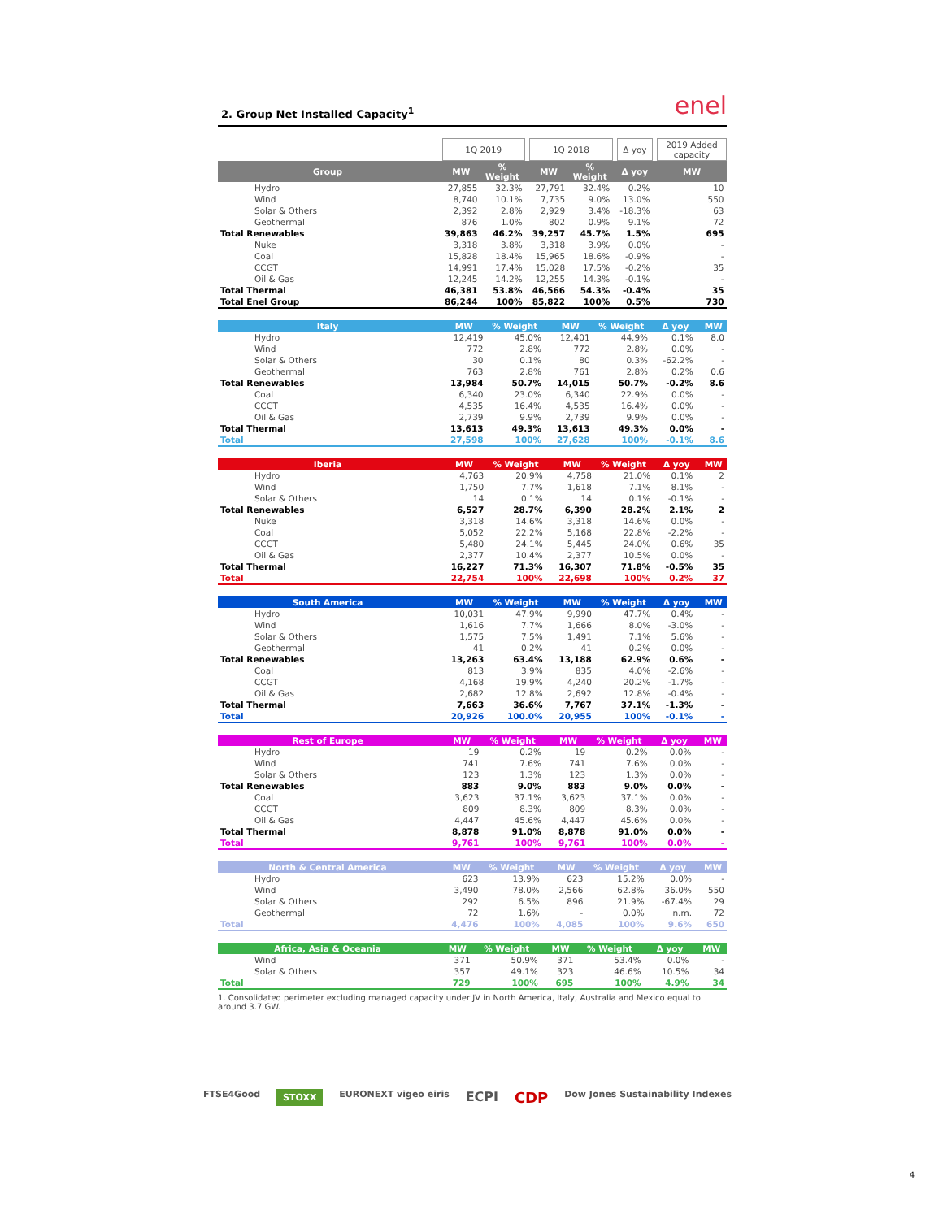2. Group Net Installed Capacity<sup>1</sup> enel
| | | 1Q 2019 | | | 1Q 2018 | | | Δ yoy | | 2019 Added capacity |
| Group | | MW | % Weight | | MW | % Weight | | Δ yoy | | MW |
| Hydro | | 27,855 | 32.3% | | 27,791 | 32.4% | | 0.2% | | 10 |
| Wind | | 8,740 | 10.1% | | 7,735 | 9.0% | | 13.0% | | 550 |
| Solar & Others | | 2,392 | 2.8% | | 2,929 | 3.4% | | -18.3% | | 63 |
| Geothermal | | 876 | 1.0% | | 802 | 0.9% | | 9.1% | | 72 |
| Total Renewables | | 39,863 | 46.2% | | 39,257 | 45.7% | | 1.5% | | 695 |
| Nuke | | 3,318 | 3.8% | | 3,318 | 3.9% | | 0.0% | | - |
| Coal | | 15,828 | 18.4% | | 15,965 | 18.6% | | -0.9% | | - |
| CCGT | | 14,991 | 17.4% | | 15,028 | 17.5% | | -0.2% | | 35 |
| Oil & Gas | | 12,245 | 14.2% | | 12,255 | 14.3% | | -0.1% | | - |
| Total Thermal | | 46,381 | 53.8% | | 46,566 | 54.3% | | -0.4% | | 35 |
| Total Enel Group | | 86,244 | 100% | | 85,822 | 100% | | 0.5% | | 730 |
| Italy | | MW | % Weight | | MW | % Weight | | Δ yoy | | MW |
| --- | --- | --- | --- | --- | --- | --- | --- | --- | --- | --- |
| Hydro | | 12,419 | 45.0% | | 12,401 | 44.9% | | 0.1% | | 8.0 |
| Wind | | 772 | 2.8% | | 772 | 2.8% | | 0.0% | | - |
| Solar & Others | | 30 | 0.1% | | 80 | 0.3% | | -62.2% | | - |
| Geothermal | | 763 | 2.8% | | 761 | 2.8% | | 0.2% | | 0.6 |
| Total Renewables | | 13,984 | 50.7% | | 14,015 | 50.7% | | -0.2% | | 8.6 |
| Coal | | 6,340 | 23.0% | | 6,340 | 22.9% | | 0.0% | | - |
| CCGT | | 4,535 | 16.4% | | 4,535 | 16.4% | | 0.0% | | - |
| Oil & Gas | | 2,739 | 9.9% | | 2,739 | 9.9% | | 0.0% | | - |
| Total Thermal | | 13,613 | 49.3% | | 13,613 | 49.3% | | 0.0% | | - |
| Total | | 27,598 | 100% | | 27,628 | 100% | | -0.1% | | 8.6 |
| Iberia | | MW | % Weight | | MW | % Weight | | Δ yoy | | MW |
| --- | --- | --- | --- | --- | --- | --- | --- | --- | --- | --- |
| Hydro | | 4,763 | 20.9% | | 4,758 | 21.0% | | 0.1% | | 2 |
| Wind | | 1,750 | 7.7% | | 1,618 | 7.1% | | 8.1% | | - |
| Solar & Others | | 14 | 0.1% | | 14 | 0.1% | | -0.1% | | - |
| Total Renewables | | 6,527 | 28.7% | | 6,390 | 28.2% | | 2.1% | | 2 |
| Nuke | | 3,318 | 14.6% | | 3,318 | 14.6% | | 0.0% | | - |
| Coal | | 5,052 | 22.2% | | 5,168 | 22.8% | | -2.2% | | - |
| CCGT | | 5,480 | 24.1% | | 5,445 | 24.0% | | 0.6% | | 35 |
| Oil & Gas | | 2,377 | 10.4% | | 2,377 | 10.5% | | 0.0% | | - |
| Total Thermal | | 16,227 | 71.3% | | 16,307 | 71.8% | | -0.5% | | 35 |
| Total | | 22,754 | 100% | | 22,698 | 100% | | 0.2% | | 37 |
| South America | | MW | % Weight | | MW | % Weight | | Δ yoy | | MW |
| --- | --- | --- | --- | --- | --- | --- | --- | --- | --- | --- |
| Hydro | | 10,031 | 47.9% | | 9,990 | 47.7% | | 0.4% | | - |
| Wind | | 1,616 | 7.7% | | 1,666 | 8.0% | | -3.0% | | - |
| Solar & Others | | 1,575 | 7.5% | | 1,491 | 7.1% | | 5.6% | | - |
| Geothermal | | 41 | 0.2% | | 41 | 0.2% | | 0.0% | | - |
| Total Renewables | | 13,263 | 63.4% | | 13,188 | 62.9% | | 0.6% | | - |
| Coal | | 813 | 3.9% | | 835 | 4.0% | | -2.6% | | - |
| CCGT | | 4,168 | 19.9% | | 4,240 | 20.2% | | -1.7% | | - |
| Oil & Gas | | 2,682 | 12.8% | | 2,692 | 12.8% | | -0.4% | | - |
| Total Thermal | | 7,663 | 36.6% | | 7,767 | 37.1% | | -1.3% | | - |
| Total | | 20,926 | 100.0% | | 20,955 | 100% | | -0.1% | | - |
| Rest of Europe | | MW | % Weight | | MW | % Weight | | Δ yoy | | MW |
| --- | --- | --- | --- | --- | --- | --- | --- | --- | --- | --- |
| Hydro | | 19 | 0.2% | | 19 | 0.2% | | 0.0% | | - |
| Wind | | 741 | 7.6% | | 741 | 7.6% | | 0.0% | | - |
| Solar & Others | | 123 | 1.3% | | 123 | 1.3% | | 0.0% | | - |
| Total Renewables | | 883 | 9.0% | | 883 | 9.0% | | 0.0% | | - |
| Coal | | 3,623 | 37.1% | | 3,623 | 37.1% | | 0.0% | | - |
| CCGT | | 809 | 8.3% | | 809 | 8.3% | | 0.0% | | - |
| Oil & Gas | | 4,447 | 45.6% | | 4,447 | 45.6% | | 0.0% | | - |
| Total Thermal | | 8,878 | 91.0% | | 8,878 | 91.0% | | 0.0% | | - |
| Total | | 9,761 | 100% | | 9,761 | 100% | | 0.0% | | - |
| North & Central America | | MW | % Weight | | MW | % Weight | | Δ yoy | | MW |
| --- | --- | --- | --- | --- | --- | --- | --- | --- | --- | --- |
| Hydro | | 623 | 13.9% | | 623 | 15.2% | | 0.0% | | - |
| Wind | | 3,490 | 78.0% | | 2,566 | 62.8% | | 36.0% | | 550 |
| Solar & Others | | 292 | 6.5% | | 896 | 21.9% | | -67.4% | | 29 |
| Geothermal | | 72 | 1.6% | | - | 0.0% | | n.m. | | 72 |
| Total | | 4,476 | 100% | | 4,085 | 100% | | 9.6% | | 650 |
| Africa, Asia & Oceania | | MW | % Weight | | MW | % Weight | | Δ yoy | | MW |
| --- | --- | --- | --- | --- | --- | --- | --- | --- | --- | --- |
| Wind | | 371 | 50.9% | | 371 | 53.4% | | 0.0% | | - |
| Solar & Others | | 357 | 49.1% | | 323 | 46.6% | | 10.5% | | 34 |
| Total | | 729 | 100% | | 695 | 100% | | 4.9% | | 34 |
1. Consolidated perimeter excluding managed capacity under JV in North America, Italy, Australia and Mexico equal to around 3.7 GW.
FTSE4Good STOXX EURONEXT vigeo eiris ECPI CDP Dow Jones Sustainability Indexes
4